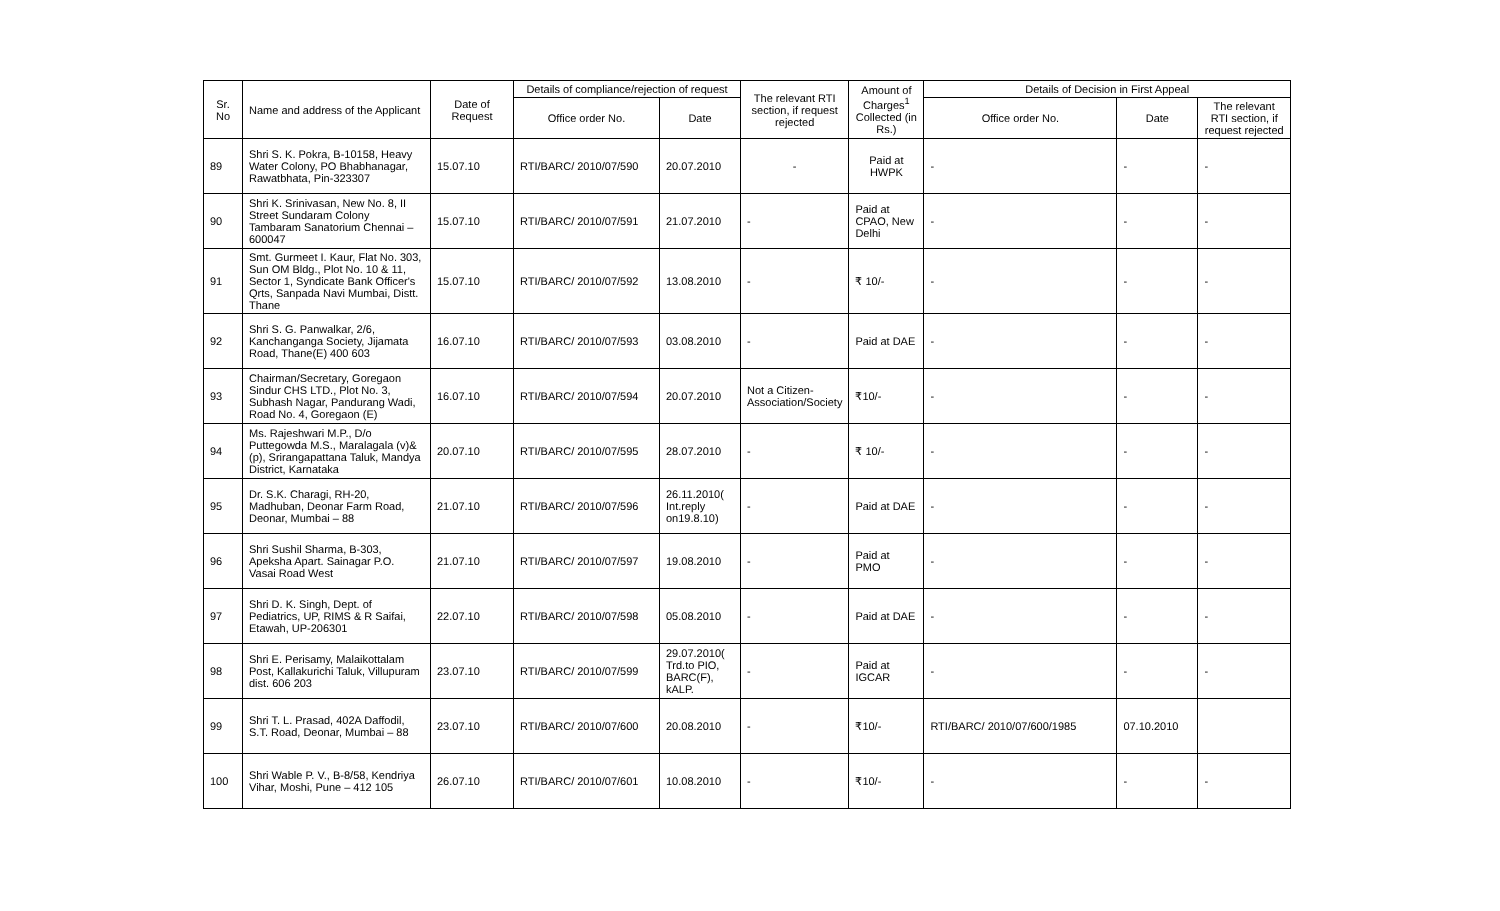| Sr. No | Name and address of the Applicant | Date of Request | Details of compliance/rejection of request | | The relevant RTI section, if request rejected | Amount of Charges<sup>1</sup> Collected (in Rs.) | Details of Decision in First Appeal | | |
| --- | --- | --- | --- | --- | --- | --- | --- | --- | --- |
| | | | Office order No. | Date | | | Office order No. | Date | The relevant RTI section, if request rejected |
| 89 | Shri S. K. Pokra, B-10158, Heavy Water Colony, PO Bhabhanagar, Rawatbhata, Pin-323307 | 15.07.10 | RTI/BARC/ 2010/07/590 | 20.07.2010 | - | Paid at HWPK | - | - | - |
| 90 | Shri K. Srinivasan, New No. 8, II Street Sundaram Colony Tambaram Sanatorium Chennai – 600047 | 15.07.10 | RTI/BARC/ 2010/07/591 | 21.07.2010 | - | Paid at CPAO, New Delhi | - | - | - |
| 91 | Smt. Gurmeet I. Kaur, Flat No. 303, Sun OM Bldg., Plot No. 10 & 11, Sector 1, Syndicate Bank Officer's Qrts, Sanpada Navi Mumbai, Distt. Thane | 15.07.10 | RTI/BARC/ 2010/07/592 | 13.08.2010 | - | ₹ 10/- | - | - | - |
| 92 | Shri S. G. Panwalkar, 2/6, Kanchanganga Society, Jijamata Road, Thane(E) 400 603 | 16.07.10 | RTI/BARC/ 2010/07/593 | 03.08.2010 | - | Paid at DAE | - | - | - |
| 93 | Chairman/Secretary, Goregaon Sindur CHS LTD., Plot No. 3, Subhash Nagar, Pandurang Wadi, Road No. 4, Goregaon (E) | 16.07.10 | RTI/BARC/ 2010/07/594 | 20.07.2010 | Not a Citizen-Association/Society | ₹10/- | - | - | - |
| 94 | Ms. Rajeshwari M.P., D/o Puttegowda M.S., Maralagala (v)&(p), Srirangapattana Taluk, Mandya District, Karnataka | 20.07.10 | RTI/BARC/ 2010/07/595 | 28.07.2010 | - | ₹ 10/- | - | - | - |
| 95 | Dr. S.K. Charagi, RH-20, Madhuban, Deonar Farm Road, Deonar, Mumbai – 88 | 21.07.10 | RTI/BARC/ 2010/07/596 | 26.11.2010( Int.reply on19.8.10) | - | Paid at DAE | - | - | - |
| 96 | Shri Sushil Sharma, B-303, Apeksha Apart. Sainagar P.O. Vasai Road West | 21.07.10 | RTI/BARC/ 2010/07/597 | 19.08.2010 | - | Paid at PMO | - | - | - |
| 97 | Shri D. K. Singh, Dept. of Pediatrics, UP, RIMS & R Saifai, Etawah, UP-206301 | 22.07.10 | RTI/BARC/ 2010/07/598 | 05.08.2010 | - | Paid at DAE | - | - | - |
| 98 | Shri E. Perisamy, Malaikottalam Post, Kallakurichi Taluk, Villupuram dist. 606 203 | 23.07.10 | RTI/BARC/ 2010/07/599 | 29.07.2010( Trd.to PIO, BARC(F), kALP. | - | Paid at IGCAR | - | - | - |
| 99 | Shri T. L. Prasad, 402A Daffodil, S.T. Road, Deonar, Mumbai – 88 | 23.07.10 | RTI/BARC/ 2010/07/600 | 20.08.2010 | - | ₹10/- | RTI/BARC/ 2010/07/600/1985 | 07.10.2010 | |
| 100 | Shri Wable P. V., B-8/58, Kendriya Vihar, Moshi, Pune – 412 105 | 26.07.10 | RTI/BARC/ 2010/07/601 | 10.08.2010 | - | ₹10/- | - | - | - |